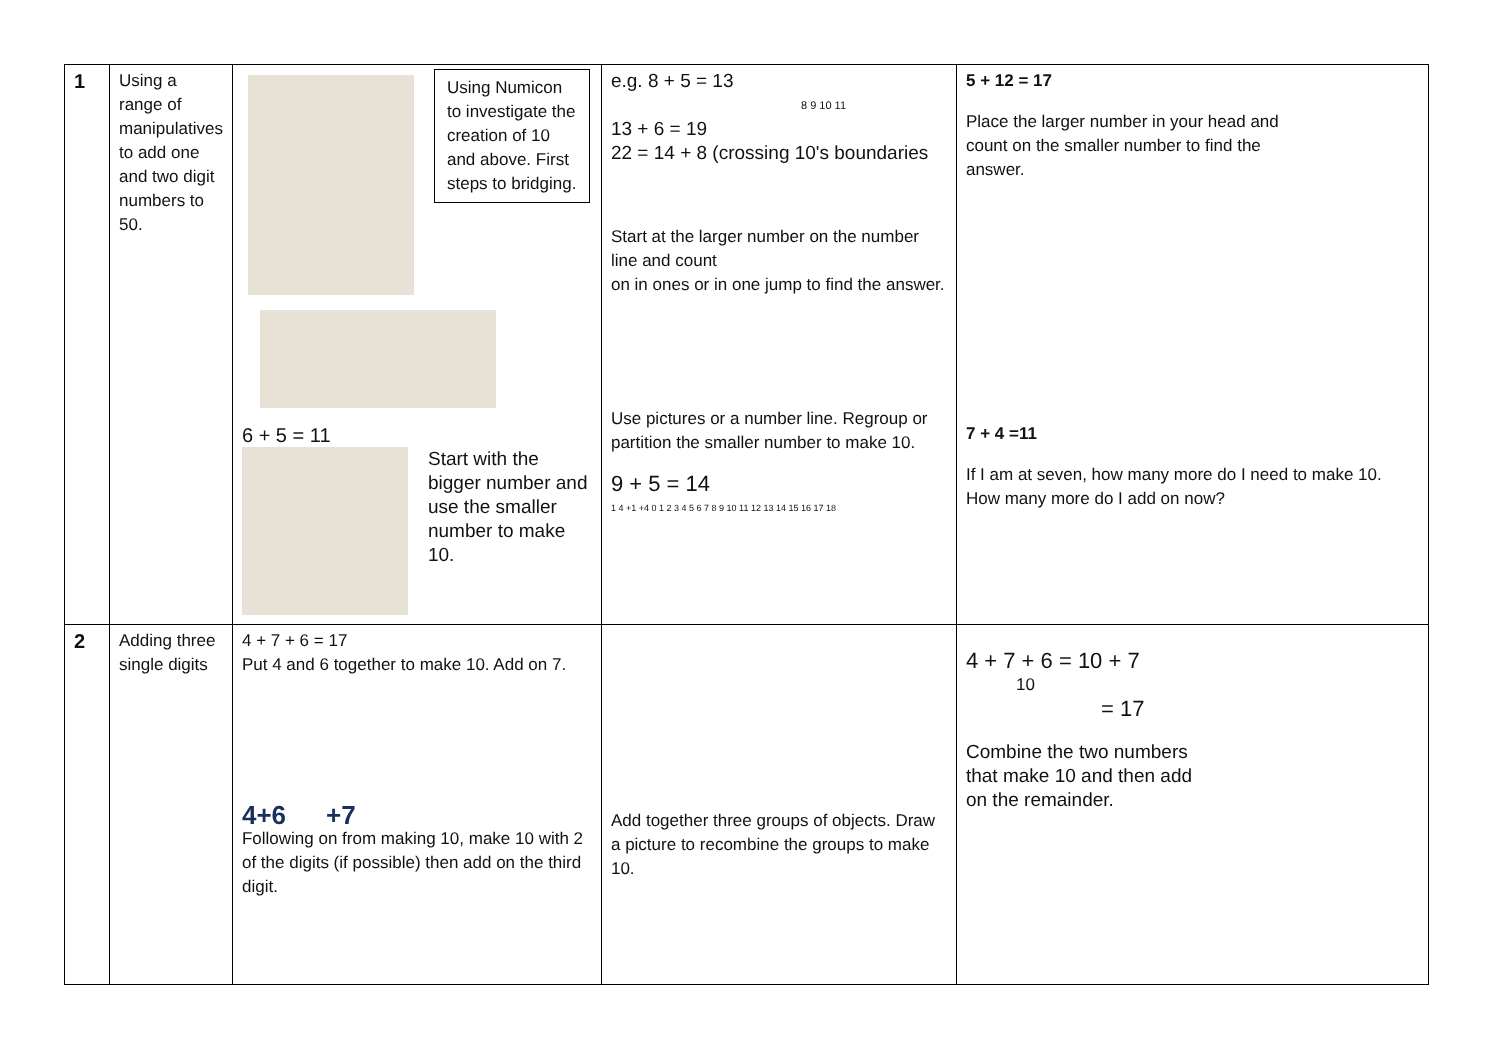| 1 | Using a range of manipulatives to add one and two digit numbers to 50. | Using Numicon to investigate the creation of 10 and above. First steps to bridging. 6 + 5 = 11 Start with the bigger number and use the smaller number to make 10. | e.g. 8 + 5 = 13 8 9 10 11 13 + 6 = 19 22 = 14 + 8 (crossing 10's boundaries Start at the larger number on the number line and count on in ones or in one jump to find the answer. Use pictures or a number line. Regroup or partition the smaller number to make 10. 9 + 5 = 14 1 4 +1 +4 0 1 2 3 4 5 6 7 8 9 10 11 12 13 14 15 16 17 18 | 5 + 12 = 17 Place the larger number in your head and count on the smaller number to find the answer. 7 + 4 =11 If I am at seven, how many more do I need to make 10. How many more do I add on now? |
| 2 | Adding three single digits | 4 + 7 + 6 = 17 Put 4 and 6 together to make 10. Add on 7. 4+6 +7 Following on from making 10, make 10 with 2 of the digits (if possible) then add on the third digit. | Add together three groups of objects. Draw a picture to recombine the groups to make 10. | 4 + 7 + 6 = 10 + 7 10 = 17 Combine the two numbers that make 10 and then add on the remainder. |